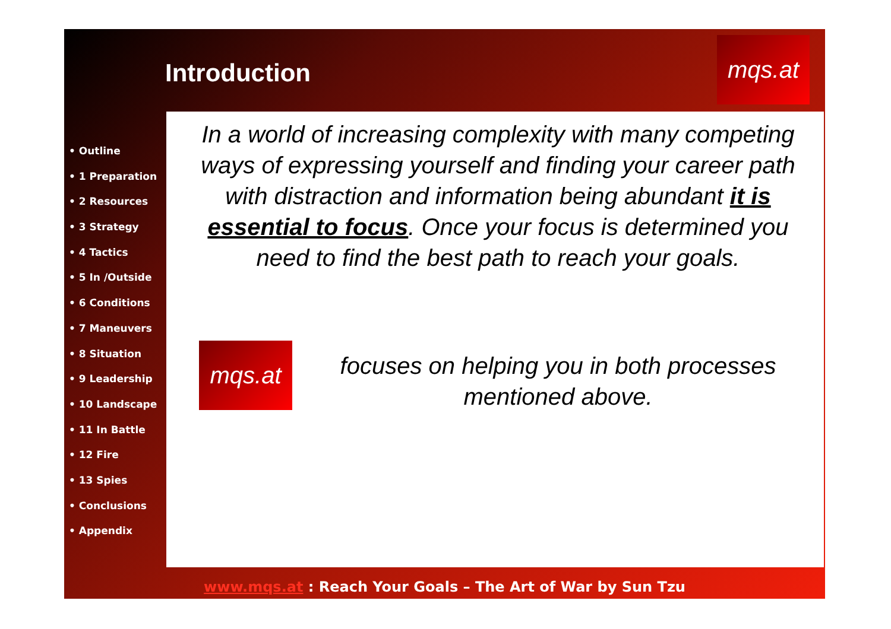Introduction
mqs.at
• Outline
• 1 Preparation
• 2 Resources
• 3 Strategy
• 4 Tactics
• 5 In /Outside
• 6 Conditions
• 7 Maneuvers
• 8 Situation
• 9 Leadership
• 10 Landscape
• 11 In Battle
• 12 Fire
• 13 Spies
• Conclusions
• Appendix
In a world of increasing complexity with many competing ways of expressing yourself and finding your career path with distraction and information being abundant it is essential to focus. Once your focus is determined you need to find the best path to reach your goals.
mqs.at
focuses on helping you in both processes mentioned above.
www.mqs.at : Reach Your Goals – The Art of War by Sun Tzu